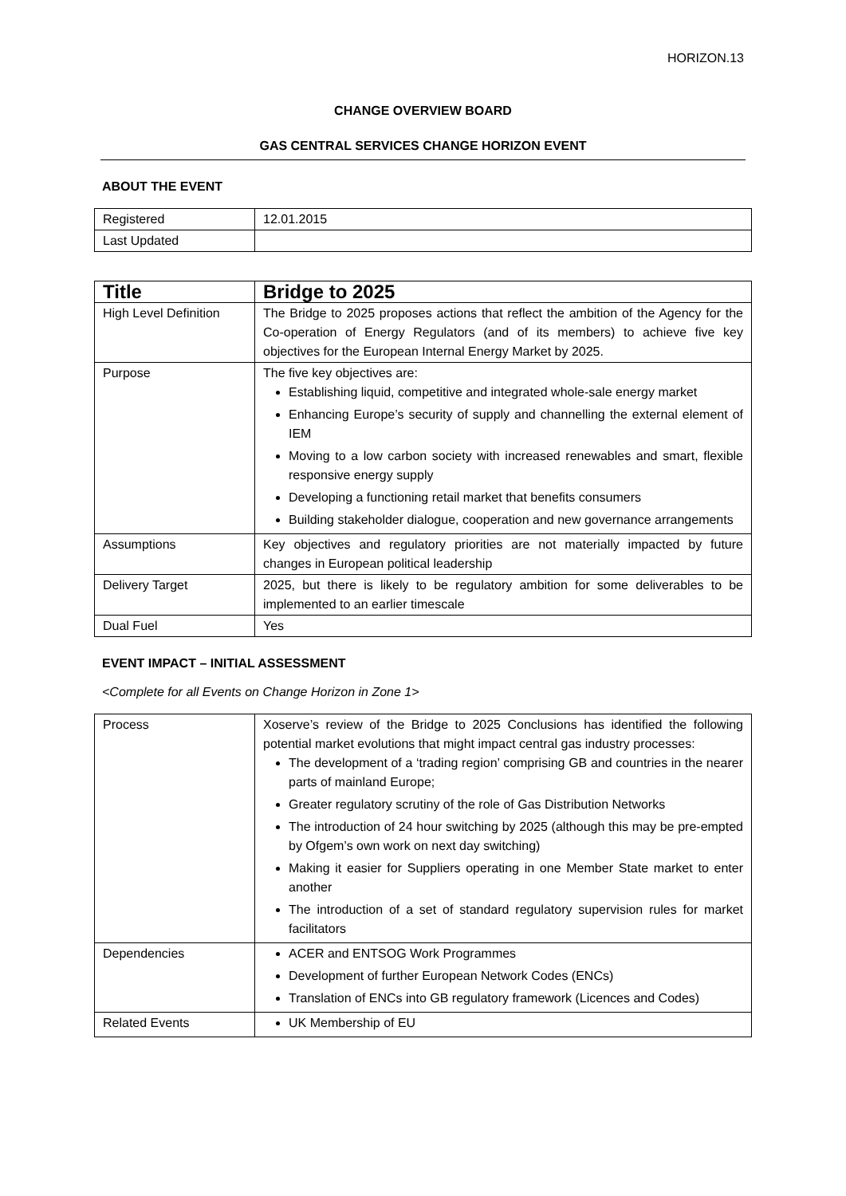HORIZON.13
CHANGE OVERVIEW BOARD
GAS CENTRAL SERVICES CHANGE HORIZON EVENT
ABOUT THE EVENT
| Registered | 12.01.2015 |
| Last Updated | |
| Title | Bridge to 2025 |
| High Level Definition | The Bridge to 2025 proposes actions that reflect the ambition of the Agency for the Co-operation of Energy Regulators (and of its members) to achieve five key objectives for the European Internal Energy Market by 2025. |
| Purpose | The five key objectives are: Establishing liquid, competitive and integrated whole-sale energy market Enhancing Europe’s security of supply and channelling the external element of IEM Moving to a low carbon society with increased renewables and smart, flexible responsive energy supply Developing a functioning retail market that benefits consumers Building stakeholder dialogue, cooperation and new governance arrangements |
| Assumptions | Key objectives and regulatory priorities are not materially impacted by future changes in European political leadership |
| Delivery Target | 2025, but there is likely to be regulatory ambition for some deliverables to be implemented to an earlier timescale |
| Dual Fuel | Yes |
EVENT IMPACT – INITIAL ASSESSMENT
<Complete for all Events on Change Horizon in Zone 1>
| Process | Xoserve’s review of the Bridge to 2025 Conclusions has identified the following potential market evolutions that might impact central gas industry processes: The development of a ‘trading region’ comprising GB and countries in the nearer parts of mainland Europe; Greater regulatory scrutiny of the role of Gas Distribution Networks The introduction of 24 hour switching by 2025 (although this may be pre-empted by Ofgem’s own work on next day switching) Making it easier for Suppliers operating in one Member State market to enter another The introduction of a set of standard regulatory supervision rules for market facilitators |
| Dependencies | ACER and ENTSOG Work Programmes Development of further European Network Codes (ENCs) Translation of ENCs into GB regulatory framework (Licences and Codes) |
| Related Events | UK Membership of EU |